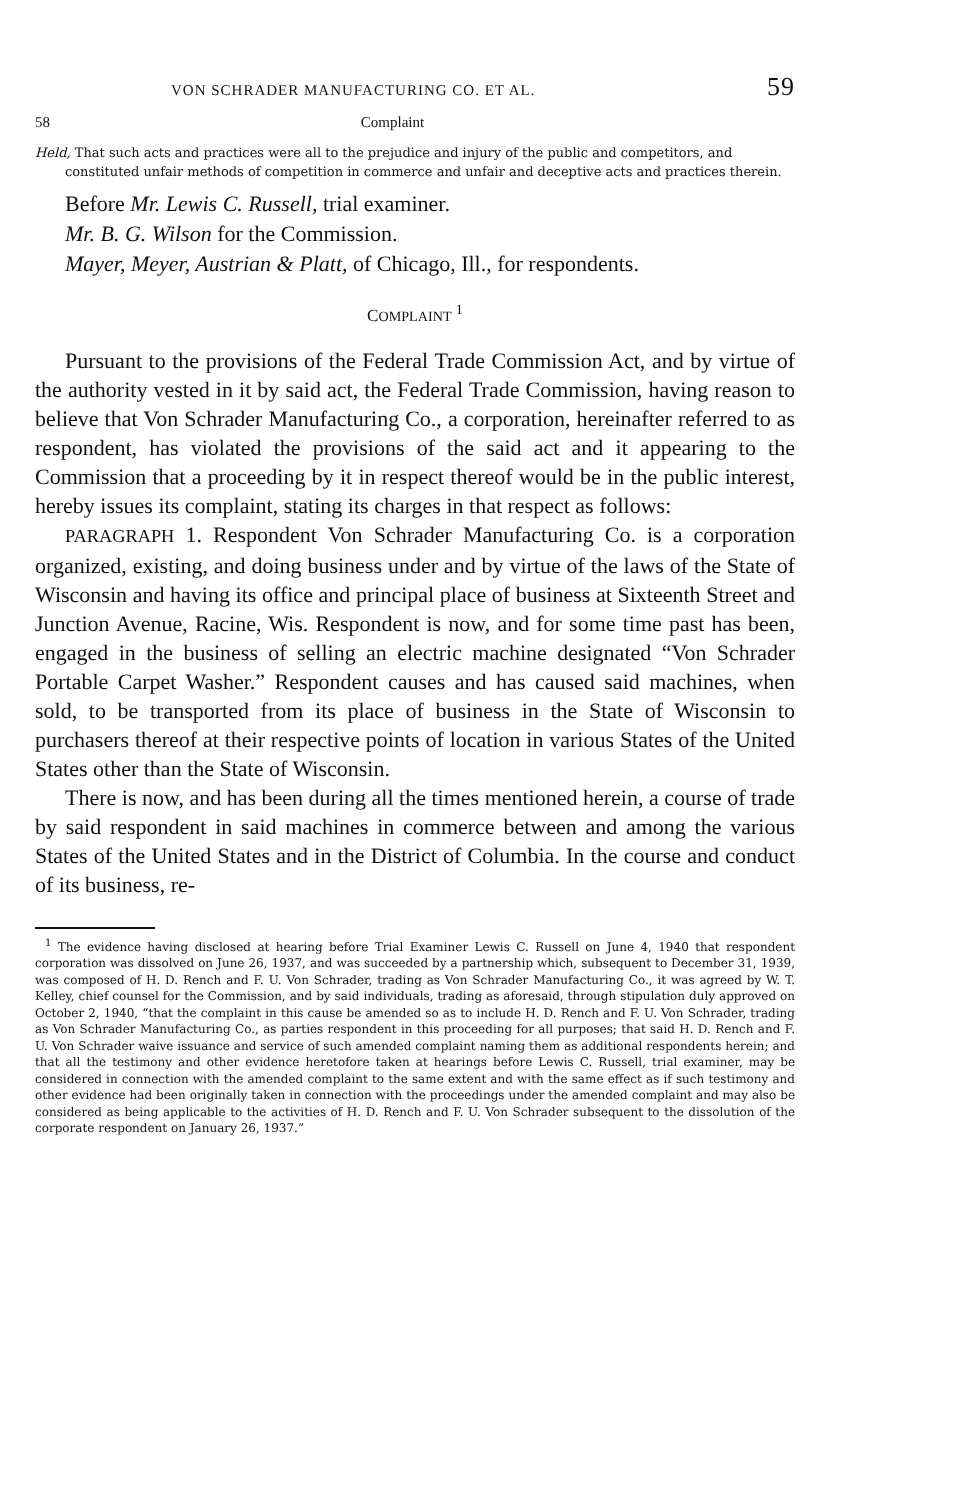VON SCHRADER MANUFACTURING CO. ET AL. 59
58 Complaint
Held, That such acts and practices were all to the prejudice and injury of the public and competitors, and constituted unfair methods of competition in commerce and unfair and deceptive acts and practices therein.
Before Mr. Lewis C. Russell, trial examiner.
Mr. B. G. Wilson for the Commission.
Mayer, Meyer, Austrian & Platt, of Chicago, Ill., for respondents.
COMPLAINT <sup>1</sup>
Pursuant to the provisions of the Federal Trade Commission Act, and by virtue of the authority vested in it by said act, the Federal Trade Commission, having reason to believe that Von Schrader Manufacturing Co., a corporation, hereinafter referred to as respondent, has violated the provisions of the said act and it appearing to the Commission that a proceeding by it in respect thereof would be in the public interest, hereby issues its complaint, stating its charges in that respect as follows:
PARAGRAPH 1. Respondent Von Schrader Manufacturing Co. is a corporation organized, existing, and doing business under and by virtue of the laws of the State of Wisconsin and having its office and principal place of business at Sixteenth Street and Junction Avenue, Racine, Wis. Respondent is now, and for some time past has been, engaged in the business of selling an electric machine designated “Von Schrader Portable Carpet Washer.” Respondent causes and has caused said machines, when sold, to be transported from its place of business in the State of Wisconsin to purchasers thereof at their respective points of location in various States of the United States other than the State of Wisconsin.
There is now, and has been during all the times mentioned herein, a course of trade by said respondent in said machines in commerce between and among the various States of the United States and in the District of Columbia. In the course and conduct of its business, re-
<sup>1</sup> The evidence having disclosed at hearing before Trial Examiner Lewis C. Russell on June 4, 1940 that respondent corporation was dissolved on June 26, 1937, and was succeeded by a partnership which, subsequent to December 31, 1939, was composed of H. D. Rench and F. U. Von Schrader, trading as Von Schrader Manufacturing Co., it was agreed by W. T. Kelley, chief counsel for the Commission, and by said individuals, trading as aforesaid, through stipulation duly approved on October 2, 1940, “that the complaint in this cause be amended so as to include H. D. Rench and F. U. Von Schrader, trading as Von Schrader Manufacturing Co., as parties respondent in this proceeding for all purposes; that said H. D. Rench and F. U. Von Schrader waive issuance and service of such amended complaint naming them as additional respondents herein; and that all the testimony and other evidence heretofore taken at hearings before Lewis C. Russell, trial examiner, may be considered in connection with the amended complaint to the same extent and with the same effect as if such testimony and other evidence had been originally taken in connection with the proceedings under the amended complaint and may also be considered as being applicable to the activities of H. D. Rench and F. U. Von Schrader subsequent to the dissolution of the corporate respondent on January 26, 1937.”